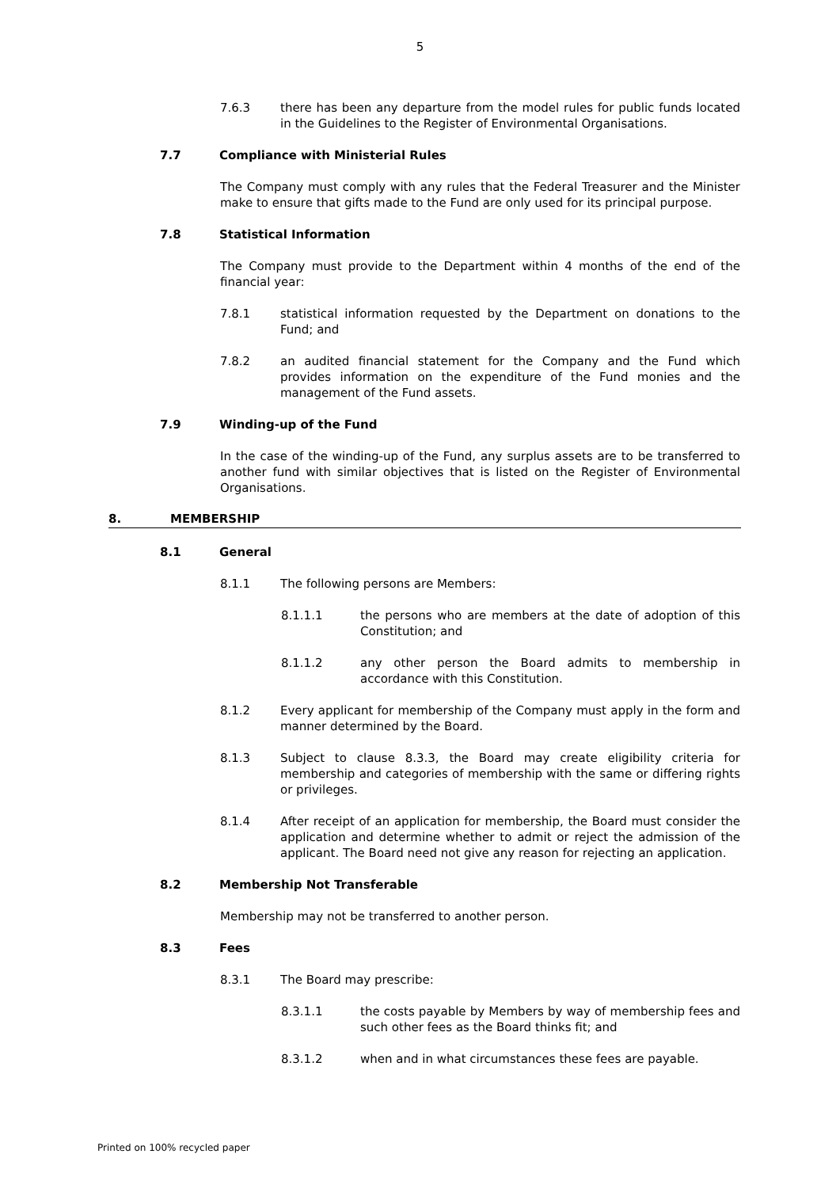5
7.6.3 there has been any departure from the model rules for public funds located in the Guidelines to the Register of Environmental Organisations.
7.7 Compliance with Ministerial Rules
The Company must comply with any rules that the Federal Treasurer and the Minister make to ensure that gifts made to the Fund are only used for its principal purpose.
7.8 Statistical Information
The Company must provide to the Department within 4 months of the end of the financial year:
7.8.1 statistical information requested by the Department on donations to the Fund; and
7.8.2 an audited financial statement for the Company and the Fund which provides information on the expenditure of the Fund monies and the management of the Fund assets.
7.9 Winding-up of the Fund
In the case of the winding-up of the Fund, any surplus assets are to be transferred to another fund with similar objectives that is listed on the Register of Environmental Organisations.
8. MEMBERSHIP
8.1 General
8.1.1 The following persons are Members:
8.1.1.1 the persons who are members at the date of adoption of this Constitution; and
8.1.1.2 any other person the Board admits to membership in accordance with this Constitution.
8.1.2 Every applicant for membership of the Company must apply in the form and manner determined by the Board.
8.1.3 Subject to clause 8.3.3, the Board may create eligibility criteria for membership and categories of membership with the same or differing rights or privileges.
8.1.4 After receipt of an application for membership, the Board must consider the application and determine whether to admit or reject the admission of the applicant. The Board need not give any reason for rejecting an application.
8.2 Membership Not Transferable
Membership may not be transferred to another person.
8.3 Fees
8.3.1 The Board may prescribe:
8.3.1.1 the costs payable by Members by way of membership fees and such other fees as the Board thinks fit; and
8.3.1.2 when and in what circumstances these fees are payable.
Printed on 100% recycled paper